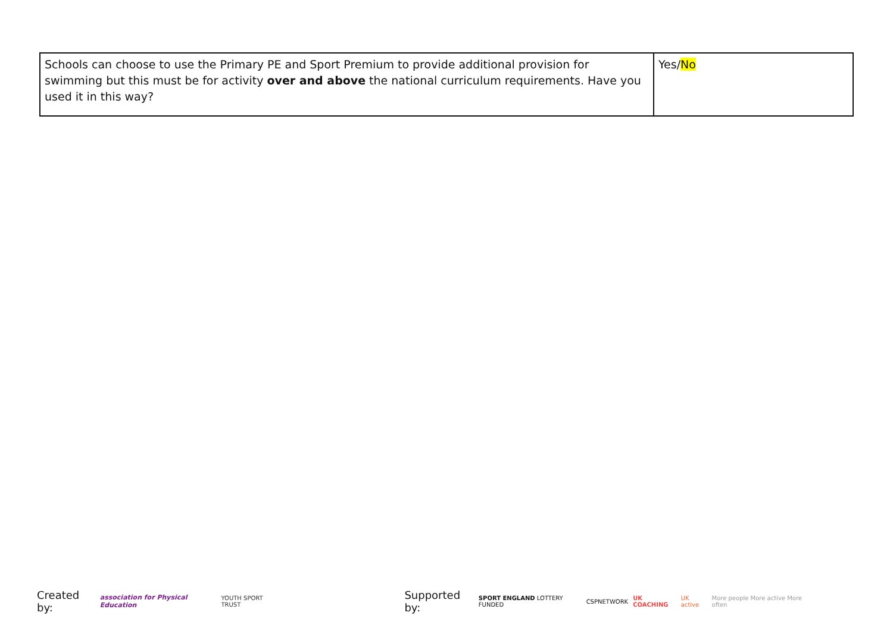| Schools can choose to use the Primary PE and Sport Premium to provide additional provision for swimming but this must be for activity over and above the national curriculum requirements. Have you used it in this way? | Yes/ No |
Created by: association for Physical Education YOUTH SPORT TRUST Supported by: SPORT ENGLAND LOTTERY FUNDED CSPNETWORK UK COACHING UK active More people More active More often